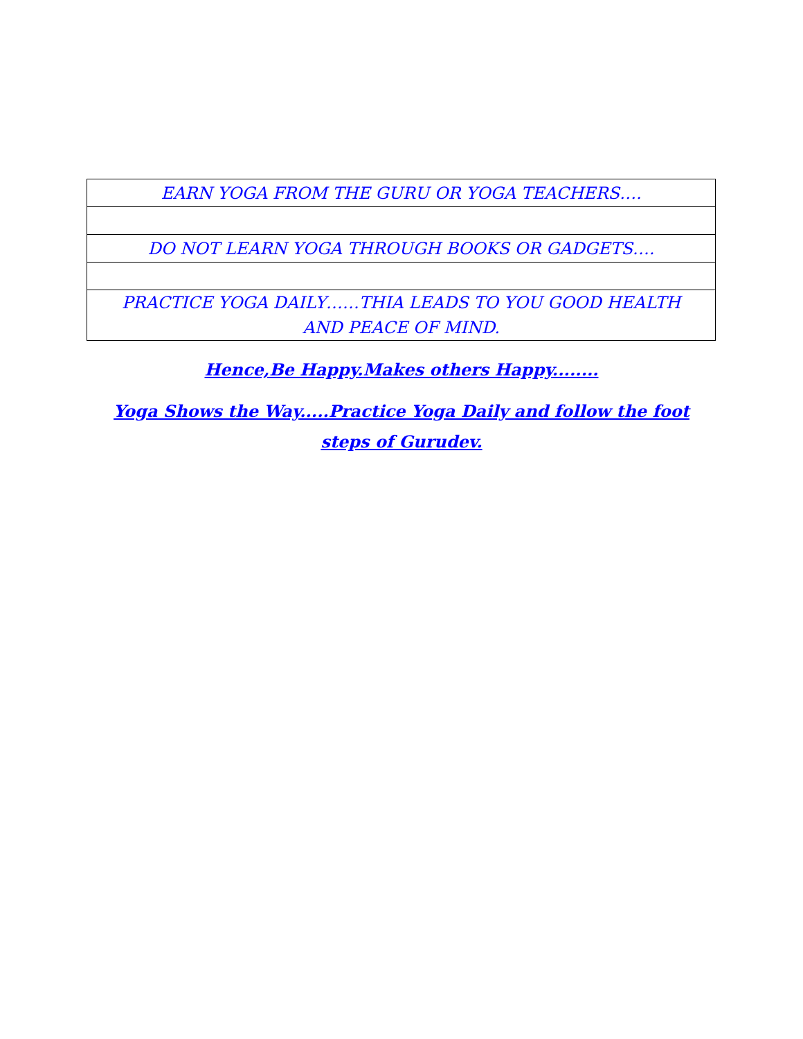| EARN YOGA FROM THE GURU OR YOGA TEACHERS…. |
| DO NOT LEARN YOGA THROUGH BOOKS OR GADGETS…. |
| PRACTICE YOGA DAILY……THIA LEADS TO YOU GOOD HEALTH AND PEACE OF MIND. |
Hence,Be Happy.Makes others Happy........
Yoga Shows the Way.....Practice Yoga Daily and follow the foot steps of Gurudev.